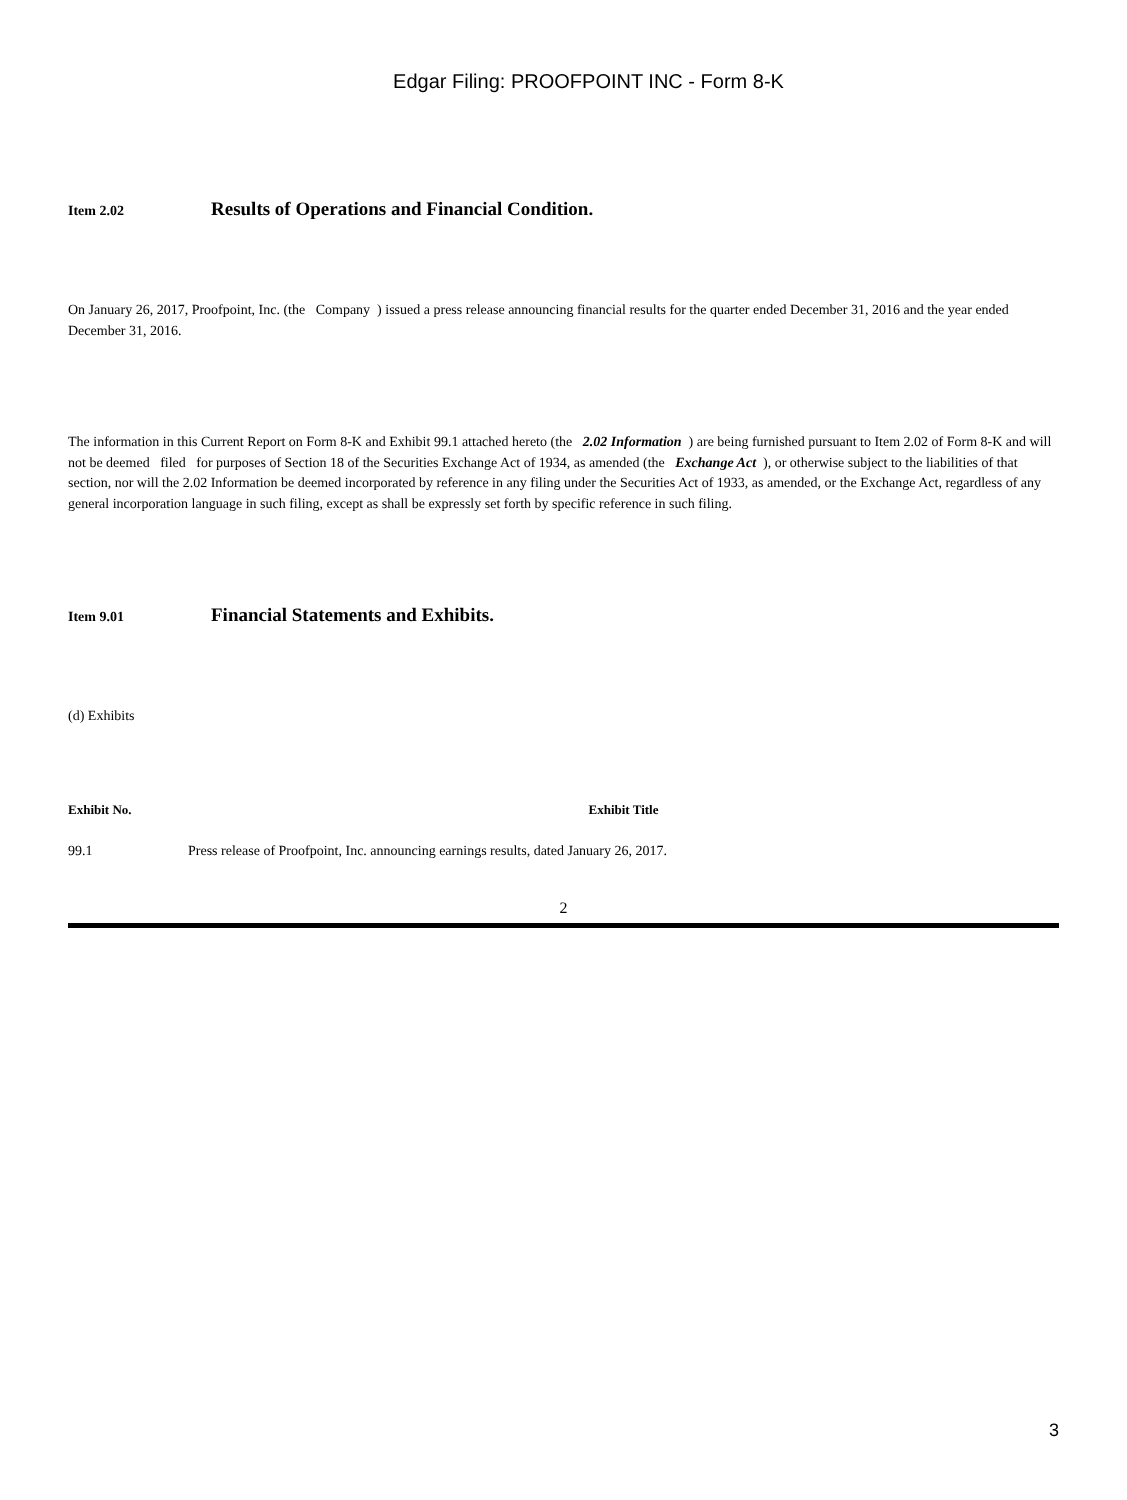Edgar Filing: PROOFPOINT INC - Form 8-K
Item 2.02 Results of Operations and Financial Condition.
On January 26, 2017, Proofpoint, Inc. (the Company ) issued a press release announcing financial results for the quarter ended December 31, 2016 and the year ended December 31, 2016.
The information in this Current Report on Form 8-K and Exhibit 99.1 attached hereto (the 2.02 Information ) are being furnished pursuant to Item 2.02 of Form 8-K and will not be deemed filed for purposes of Section 18 of the Securities Exchange Act of 1934, as amended (the Exchange Act ), or otherwise subject to the liabilities of that section, nor will the 2.02 Information be deemed incorporated by reference in any filing under the Securities Act of 1933, as amended, or the Exchange Act, regardless of any general incorporation language in such filing, except as shall be expressly set forth by specific reference in such filing.
Item 9.01 Financial Statements and Exhibits.
(d) Exhibits
| Exhibit No. | Exhibit Title |
| --- | --- |
| 99.1 | Press release of Proofpoint, Inc. announcing earnings results, dated January 26, 2017. |
2
3